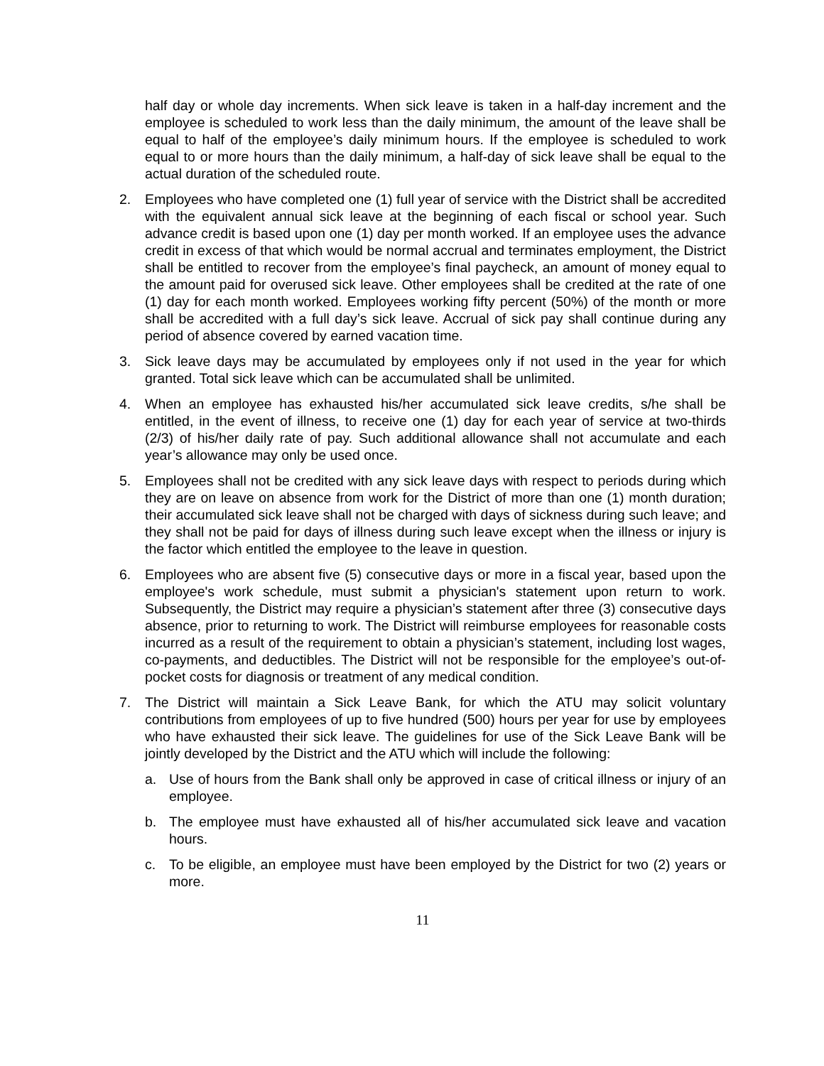half day or whole day increments. When sick leave is taken in a half-day increment and the employee is scheduled to work less than the daily minimum, the amount of the leave shall be equal to half of the employee’s daily minimum hours. If the employee is scheduled to work equal to or more hours than the daily minimum, a half-day of sick leave shall be equal to the actual duration of the scheduled route.
2. Employees who have completed one (1) full year of service with the District shall be accredited with the equivalent annual sick leave at the beginning of each fiscal or school year. Such advance credit is based upon one (1) day per month worked. If an employee uses the advance credit in excess of that which would be normal accrual and terminates employment, the District shall be entitled to recover from the employee’s final paycheck, an amount of money equal to the amount paid for overused sick leave. Other employees shall be credited at the rate of one (1) day for each month worked. Employees working fifty percent (50%) of the month or more shall be accredited with a full day’s sick leave. Accrual of sick pay shall continue during any period of absence covered by earned vacation time.
3. Sick leave days may be accumulated by employees only if not used in the year for which granted. Total sick leave which can be accumulated shall be unlimited.
4. When an employee has exhausted his/her accumulated sick leave credits, s/he shall be entitled, in the event of illness, to receive one (1) day for each year of service at two-thirds (2/3) of his/her daily rate of pay. Such additional allowance shall not accumulate and each year’s allowance may only be used once.
5. Employees shall not be credited with any sick leave days with respect to periods during which they are on leave on absence from work for the District of more than one (1) month duration; their accumulated sick leave shall not be charged with days of sickness during such leave; and they shall not be paid for days of illness during such leave except when the illness or injury is the factor which entitled the employee to the leave in question.
6. Employees who are absent five (5) consecutive days or more in a fiscal year, based upon the employee's work schedule, must submit a physician's statement upon return to work. Subsequently, the District may require a physician’s statement after three (3) consecutive days absence, prior to returning to work. The District will reimburse employees for reasonable costs incurred as a result of the requirement to obtain a physician’s statement, including lost wages, co-payments, and deductibles. The District will not be responsible for the employee’s out-of-pocket costs for diagnosis or treatment of any medical condition.
7. The District will maintain a Sick Leave Bank, for which the ATU may solicit voluntary contributions from employees of up to five hundred (500) hours per year for use by employees who have exhausted their sick leave. The guidelines for use of the Sick Leave Bank will be jointly developed by the District and the ATU which will include the following:
a. Use of hours from the Bank shall only be approved in case of critical illness or injury of an employee.
b. The employee must have exhausted all of his/her accumulated sick leave and vacation hours.
c. To be eligible, an employee must have been employed by the District for two (2) years or more.
11